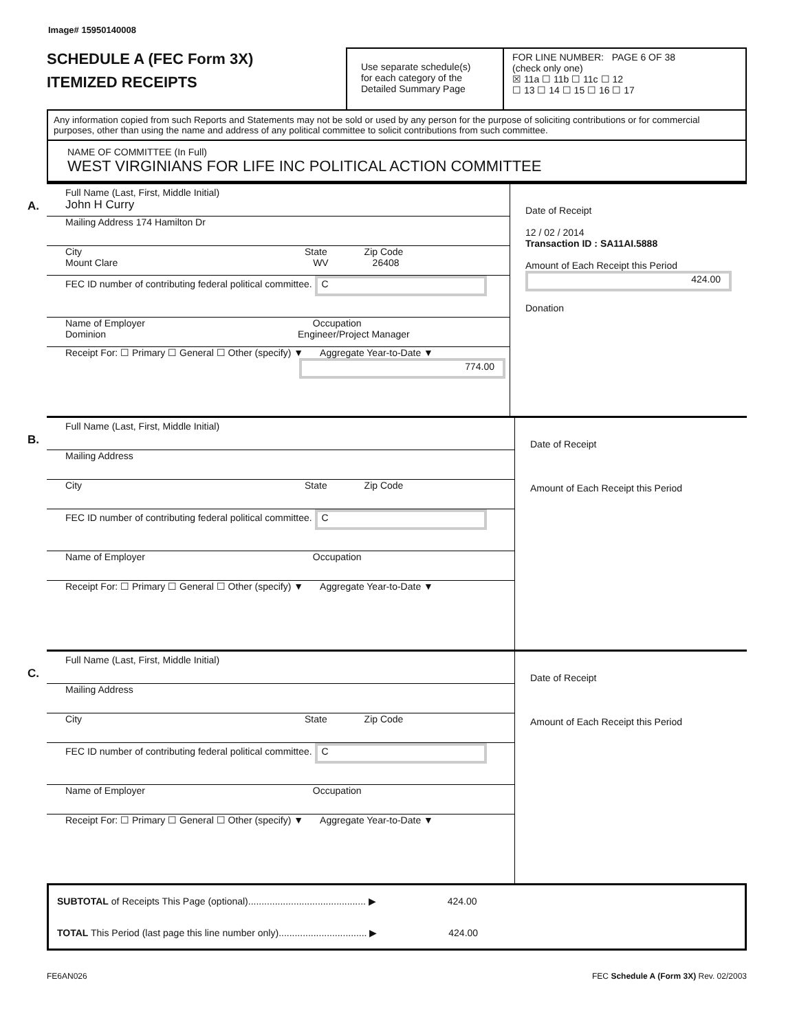Image# 15950140008
SCHEDULE A (FEC Form 3X)
ITEMIZED RECEIPTS
Use separate schedule(s)
for each category of the
Detailed Summary Page
FOR LINE NUMBER: PAGE 6 OF 38
(check only one)
☒ 11a ☐ 11b ☐ 11c ☐ 12
☐ 13 ☐ 14 ☐ 15 ☐ 16 ☐ 17
Any information copied from such Reports and Statements may not be sold or used by any person for the purpose of soliciting contributions or for commercial purposes, other than using the name and address of any political committee to solicit contributions from such committee.
NAME OF COMMITTEE (In Full)
WEST VIRGINIANS FOR LIFE INC POLITICAL ACTION COMMITTEE
A.
Full Name (Last, First, Middle Initial)
John H Curry
Mailing Address 174 Hamilton Dr
City State Zip Code
Mount Clare WV 26408
FEC ID number of contributing federal political committee. C
Name of Employer Occupation
Dominion Engineer/Project Manager
Receipt For: ☐ Primary ☐ General ☐ Other (specify) ▼ Aggregate Year-to-Date ▼
774.00
Date of Receipt
12 / 02 / 2014
Transaction ID : SA11AI.5888
Amount of Each Receipt this Period
424.00
Donation
B.
Full Name (Last, First, Middle Initial)
Mailing Address
City State Zip Code
FEC ID number of contributing federal political committee. C
Name of Employer Occupation
Receipt For: ☐ Primary ☐ General ☐ Other (specify) ▼ Aggregate Year-to-Date ▼
Date of Receipt
Amount of Each Receipt this Period
C.
Full Name (Last, First, Middle Initial)
Mailing Address
City State Zip Code
FEC ID number of contributing federal political committee. C
Name of Employer Occupation
Receipt For: ☐ Primary ☐ General ☐ Other (specify) ▼ Aggregate Year-to-Date ▼
Date of Receipt
Amount of Each Receipt this Period
SUBTOTAL of Receipts This Page (optional)............................................ ▶ 424.00
TOTAL This Period (last page this line number only)................................. ▶ 424.00
FE6AN026 FEC Schedule A (Form 3X) Rev. 02/2003